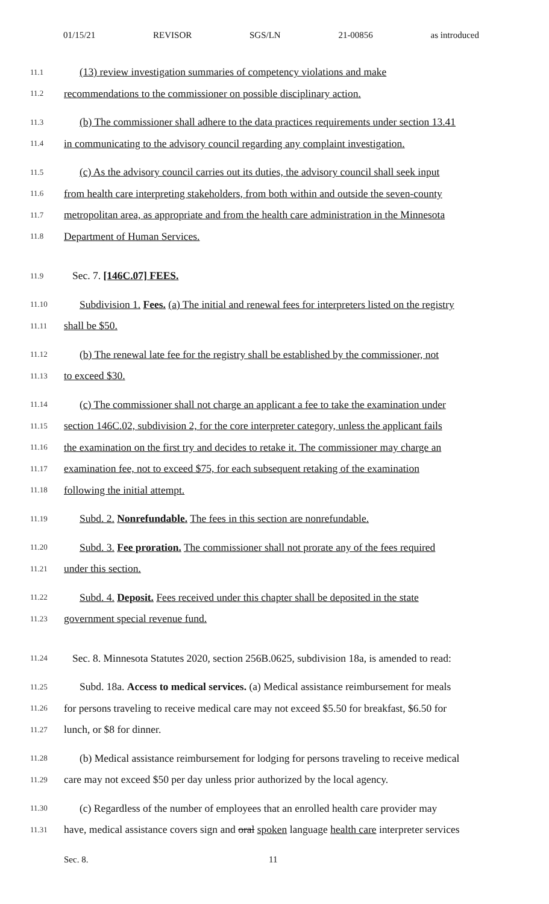01/15/21 REVISOR SGS/LN 21-00856 as introduced
11.1 (13) review investigation summaries of competency violations and make
11.2 recommendations to the commissioner on possible disciplinary action.
11.3 (b) The commissioner shall adhere to the data practices requirements under section 13.41
11.4 in communicating to the advisory council regarding any complaint investigation.
11.5 (c) As the advisory council carries out its duties, the advisory council shall seek input
11.6 from health care interpreting stakeholders, from both within and outside the seven-county
11.7 metropolitan area, as appropriate and from the health care administration in the Minnesota
11.8 Department of Human Services.
11.9 Sec. 7. [146C.07] FEES.
11.10 Subdivision 1. Fees. (a) The initial and renewal fees for interpreters listed on the registry
11.11 shall be $50.
11.12 (b) The renewal late fee for the registry shall be established by the commissioner, not
11.13 to exceed $30.
11.14 (c) The commissioner shall not charge an applicant a fee to take the examination under
11.15 section 146C.02, subdivision 2, for the core interpreter category, unless the applicant fails
11.16 the examination on the first try and decides to retake it. The commissioner may charge an
11.17 examination fee, not to exceed $75, for each subsequent retaking of the examination
11.18 following the initial attempt.
11.19 Subd. 2. Nonrefundable. The fees in this section are nonrefundable.
11.20 Subd. 3. Fee proration. The commissioner shall not prorate any of the fees required
11.21 under this section.
11.22 Subd. 4. Deposit. Fees received under this chapter shall be deposited in the state
11.23 government special revenue fund.
11.24 Sec. 8. Minnesota Statutes 2020, section 256B.0625, subdivision 18a, is amended to read:
11.25 Subd. 18a. Access to medical services. (a) Medical assistance reimbursement for meals
11.26 for persons traveling to receive medical care may not exceed $5.50 for breakfast, $6.50 for
11.27 lunch, or $8 for dinner.
11.28 (b) Medical assistance reimbursement for lodging for persons traveling to receive medical
11.29 care may not exceed $50 per day unless prior authorized by the local agency.
11.30 (c) Regardless of the number of employees that an enrolled health care provider may
11.31 have, medical assistance covers sign and oral spoken language health care interpreter services
Sec. 8. 11